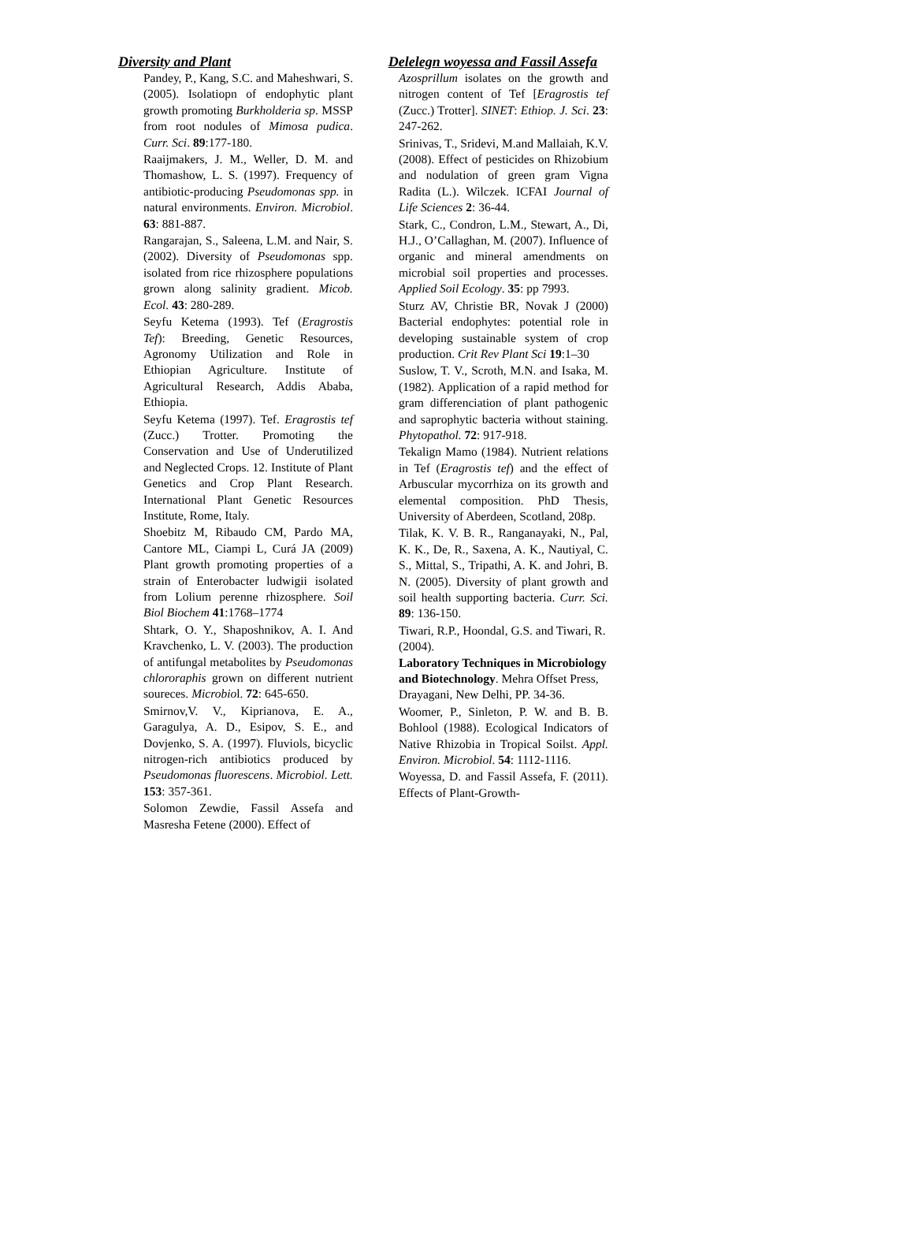Diversity and Plant Delelegn woyessa and Fassil Assefa
Pandey, P., Kang, S.C. and Maheshwari, S. (2005). Isolatiopn of endophytic plant growth promoting Burkholderia sp. MSSP from root nodules of Mimosa pudica. Curr. Sci. 89:177-180.
Raaijmakers, J. M., Weller, D. M. and Thomashow, L. S. (1997). Frequency of antibiotic-producing Pseudomonas spp. in natural environments. Environ. Microbiol. 63: 881-887.
Rangarajan, S., Saleena, L.M. and Nair, S. (2002). Diversity of Pseudomonas spp. isolated from rice rhizosphere populations grown along salinity gradient. Micob. Ecol. 43: 280-289.
Seyfu Ketema (1993). Tef (Eragrostis Tef): Breeding, Genetic Resources, Agronomy Utilization and Role in Ethiopian Agriculture. Institute of Agricultural Research, Addis Ababa, Ethiopia.
Seyfu Ketema (1997). Tef. Eragrostis tef (Zucc.) Trotter. Promoting the Conservation and Use of Underutilized and Neglected Crops. 12. Institute of Plant Genetics and Crop Plant Research. International Plant Genetic Resources Institute, Rome, Italy.
Shoebitz M, Ribaudo CM, Pardo MA, Cantore ML, Ciampi L, Curá JA (2009) Plant growth promoting properties of a strain of Enterobacter ludwigii isolated from Lolium perenne rhizosphere. Soil Biol Biochem 41:1768–1774
Shtark, O. Y., Shaposhnikov, A. I. And Kravchenko, L. V. (2003). The production of antifungal metabolites by Pseudomonas chlororaphis grown on different nutrient soureces. Microbiol. 72: 645-650.
Smirnov,V. V., Kiprianova, E. A., Garagulya, A. D., Esipov, S. E., and Dovjenko, S. A. (1997). Fluviols, bicyclic nitrogen-rich antibiotics produced by Pseudomonas fluorescens. Microbiol. Lett. 153: 357-361.
Solomon Zewdie, Fassil Assefa and Masresha Fetene (2000). Effect of
Azosprillum isolates on the growth and nitrogen content of Tef [Eragrostis tef (Zucc.) Trotter]. SINET: Ethiop. J. Sci. 23: 247-262.
Srinivas, T., Sridevi, M.and Mallaiah, K.V. (2008). Effect of pesticides on Rhizobium and nodulation of green gram Vigna Radita (L.). Wilczek. ICFAI Journal of Life Sciences 2: 36-44.
Stark, C., Condron, L.M., Stewart, A., Di, H.J., O’Callaghan, M. (2007). Influence of organic and mineral amendments on microbial soil properties and processes. Applied Soil Ecology. 35: pp 7993.
Sturz AV, Christie BR, Novak J (2000) Bacterial endophytes: potential role in developing sustainable system of crop production. Crit Rev Plant Sci 19:1–30
Suslow, T. V., Scroth, M.N. and Isaka, M. (1982). Application of a rapid method for gram differenciation of plant pathogenic and saprophytic bacteria without staining. Phytopathol. 72: 917-918.
Tekalign Mamo (1984). Nutrient relations in Tef (Eragrostis tef) and the effect of Arbuscular mycorrhiza on its growth and elemental composition. PhD Thesis, University of Aberdeen, Scotland, 208p.
Tilak, K. V. B. R., Ranganayaki, N., Pal, K. K., De, R., Saxena, A. K., Nautiyal, C. S., Mittal, S., Tripathi, A. K. and Johri, B. N. (2005). Diversity of plant growth and soil health supporting bacteria. Curr. Sci. 89: 136-150.
Tiwari, R.P., Hoondal, G.S. and Tiwari, R. (2004).
Laboratory Techniques in Microbiology and Biotechnology. Mehra Offset Press, Drayagani, New Delhi, PP. 34-36.
Woomer, P., Sinleton, P. W. and B. B. Bohlool (1988). Ecological Indicators of Native Rhizobia in Tropical Soilst. Appl. Environ. Microbiol. 54: 1112-1116.
Woyessa, D. and Fassil Assefa, F. (2011). Effects of Plant-Growth-